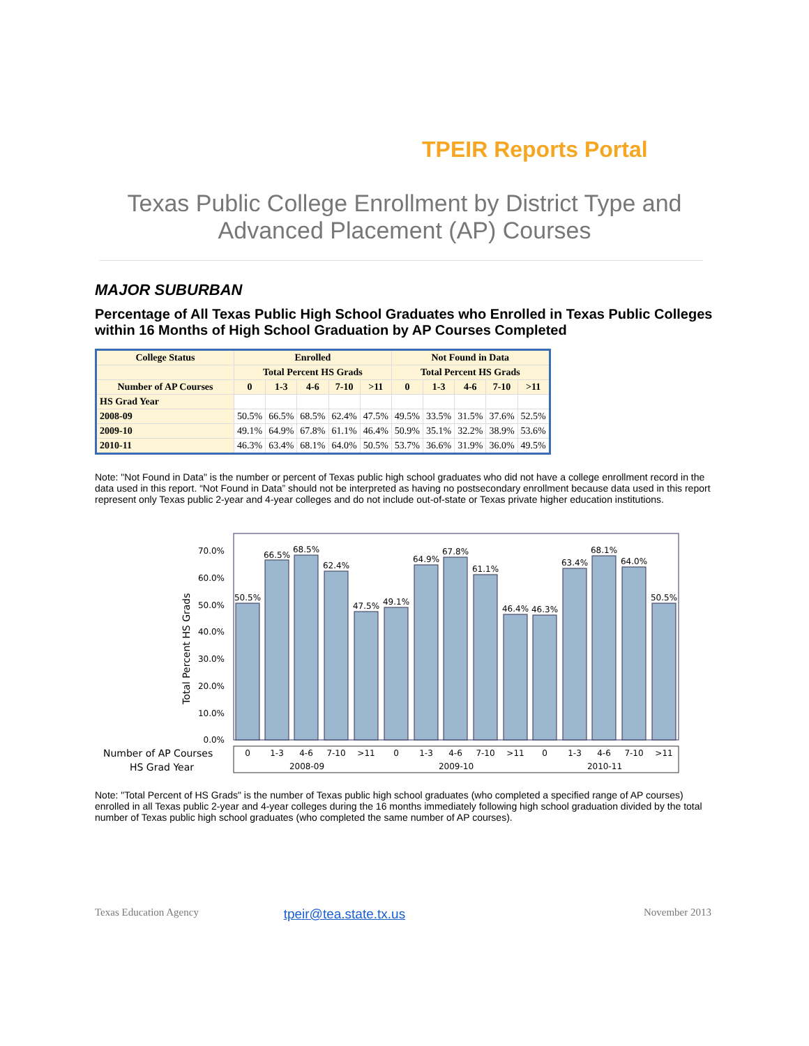TPEIR Reports Portal
Texas Public College Enrollment by District Type and Advanced Placement (AP) Courses
MAJOR SUBURBAN
Percentage of All Texas Public High School Graduates who Enrolled in Texas Public Colleges within 16 Months of High School Graduation by AP Courses Completed
| College Status | Enrolled | | | | | Not Found in Data | | | | |
| --- | --- | --- | --- | --- | --- | --- | --- | --- | --- | --- |
| | Total Percent HS Grads | | | | | Total Percent HS Grads | | | | |
| Number of AP Courses | 0 | 1-3 | 4-6 | 7-10 | >11 | 0 | 1-3 | 4-6 | 7-10 | >11 |
| HS Grad Year | | | | | | | | | | |
| 2008-09 | 50.5% | 66.5% | 68.5% | 62.4% | 47.5% | 49.5% | 33.5% | 31.5% | 37.6% | 52.5% |
| 2009-10 | 49.1% | 64.9% | 67.8% | 61.1% | 46.4% | 50.9% | 35.1% | 32.2% | 38.9% | 53.6% |
| 2010-11 | 46.3% | 63.4% | 68.1% | 64.0% | 50.5% | 53.7% | 36.6% | 31.9% | 36.0% | 49.5% |
Note: "Not Found in Data" is the number or percent of Texas public high school graduates who did not have a college enrollment record in the data used in this report. “Not Found in Data” should not be interpreted as having no postsecondary enrollment because data used in this report represent only Texas public 2-year and 4-year colleges and do not include out-of-state or Texas private higher education institutions.
0.0%
10.0%
20.0%
30.0%
40.0%
50.0%
60.0%
70.0%
Total Percent HS Grads
50.5%
66.5%
68.5%
62.4%
47.5%
49.1%
64.9%
67.8%
61.1%
46.4%
46.3%
63.4%
68.1%
64.0%
50.5%
0
1-3
4-6
7-10
>11
0
1-3
4-6
7-10
>11
0
1-3
4-6
7-10
>11
2008-09
2009-10
2010-11
Number of AP Courses
HS Grad Year
Note: "Total Percent of HS Grads" is the number of Texas public high school graduates (who completed a specified range of AP courses) enrolled in all Texas public 2-year and 4-year colleges during the 16 months immediately following high school graduation divided by the total number of Texas public high school graduates (who completed the same number of AP courses).
Texas Education Agency tpeir@tea.state.tx.us November 2013